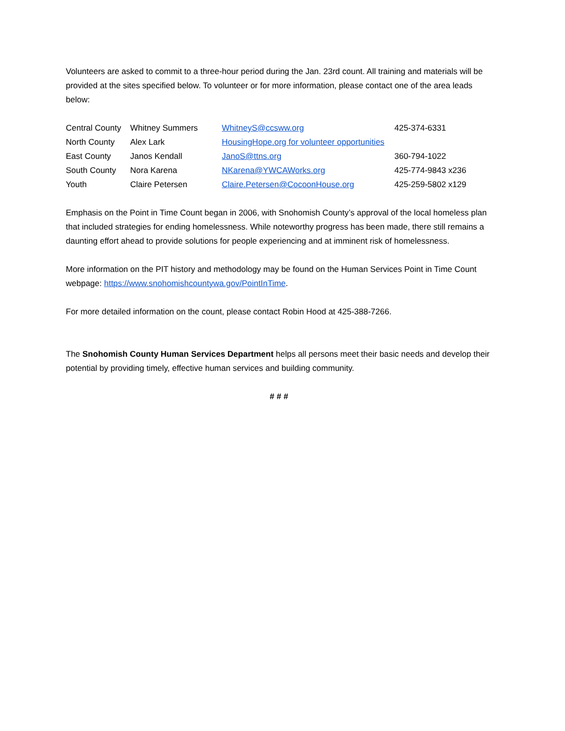Volunteers are asked to commit to a three-hour period during the Jan. 23rd count. All training and materials will be provided at the sites specified below. To volunteer or for more information, please contact one of the area leads below:
| Central County | Whitney Summers | WhitneyS@ccsww.org | 425-374-6331 |
| North County | Alex Lark | HousingHope.org for volunteer opportunities | |
| East County | Janos Kendall | JanoS@ttns.org | 360-794-1022 |
| South County | Nora Karena | NKarena@YWCAWorks.org | 425-774-9843 x236 |
| Youth | Claire Petersen | Claire.Petersen@CocoonHouse.org | 425-259-5802 x129 |
Emphasis on the Point in Time Count began in 2006, with Snohomish County’s approval of the local homeless plan that included strategies for ending homelessness. While noteworthy progress has been made, there still remains a daunting effort ahead to provide solutions for people experiencing and at imminent risk of homelessness.
More information on the PIT history and methodology may be found on the Human Services Point in Time Count webpage: https://www.snohomishcountywa.gov/PointInTime.
For more detailed information on the count, please contact Robin Hood at 425-388-7266.
The Snohomish County Human Services Department helps all persons meet their basic needs and develop their potential by providing timely, effective human services and building community.
# # #